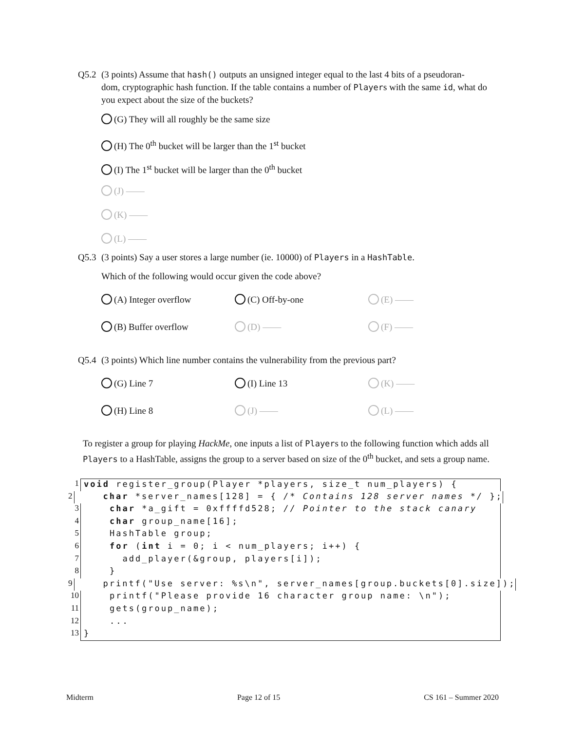Q5.2 (3 points) Assume that hash() outputs an unsigned integer equal to the last 4 bits of a pseudoran-
dom, cryptographic hash function. If the table contains a number of Players with the same id, what do you expect about the size of the buckets?
(G) They will all roughly be the same size
(H) The 0<sup>th</sup> bucket will be larger than the 1<sup>st</sup> bucket
(I) The 1<sup>st</sup> bucket will be larger than the 0<sup>th</sup> bucket
(J) ——
(K) ——
(L) ——
Q5.3 (3 points) Say a user stores a large number (ie. 10000) of Players in a HashTable.
Which of the following would occur given the code above?
(A) Integer overflow (C) Off-by-one (E) ——
(B) Buffer overflow (D) —— (F) ——
Q5.4 (3 points) Which line number contains the vulnerability from the previous part?
(G) Line 7 (I) Line 13 (K) ——
(H) Line 8 (J) —— (L) ——
To register a group for playing HackMe, one inputs a list of Players to the following function which adds all Players to a HashTable, assigns the group to a server based on size of the 0<sup>th</sup> bucket, and sets a group name.
1 void register_group(Player *players, size_t num_players) {
2 char *server_names[128] = { /* Contains 128 server names */ };
3 char *a_gift = 0xffffd528; // Pointer to the stack canary
4 char group_name[16];
5 HashTable group;
6 for (int i = 0; i < num_players; i++) {
7 add_player(&group, players[i]);
8 }
9 printf("Use server: %s\n", server_names[group.buckets[0].size]);
10 printf("Please provide 16 character group name: \n");
11 gets(group_name);
12 ...
13 }
Midterm Page 12 of 15 CS 161 – Summer 2020